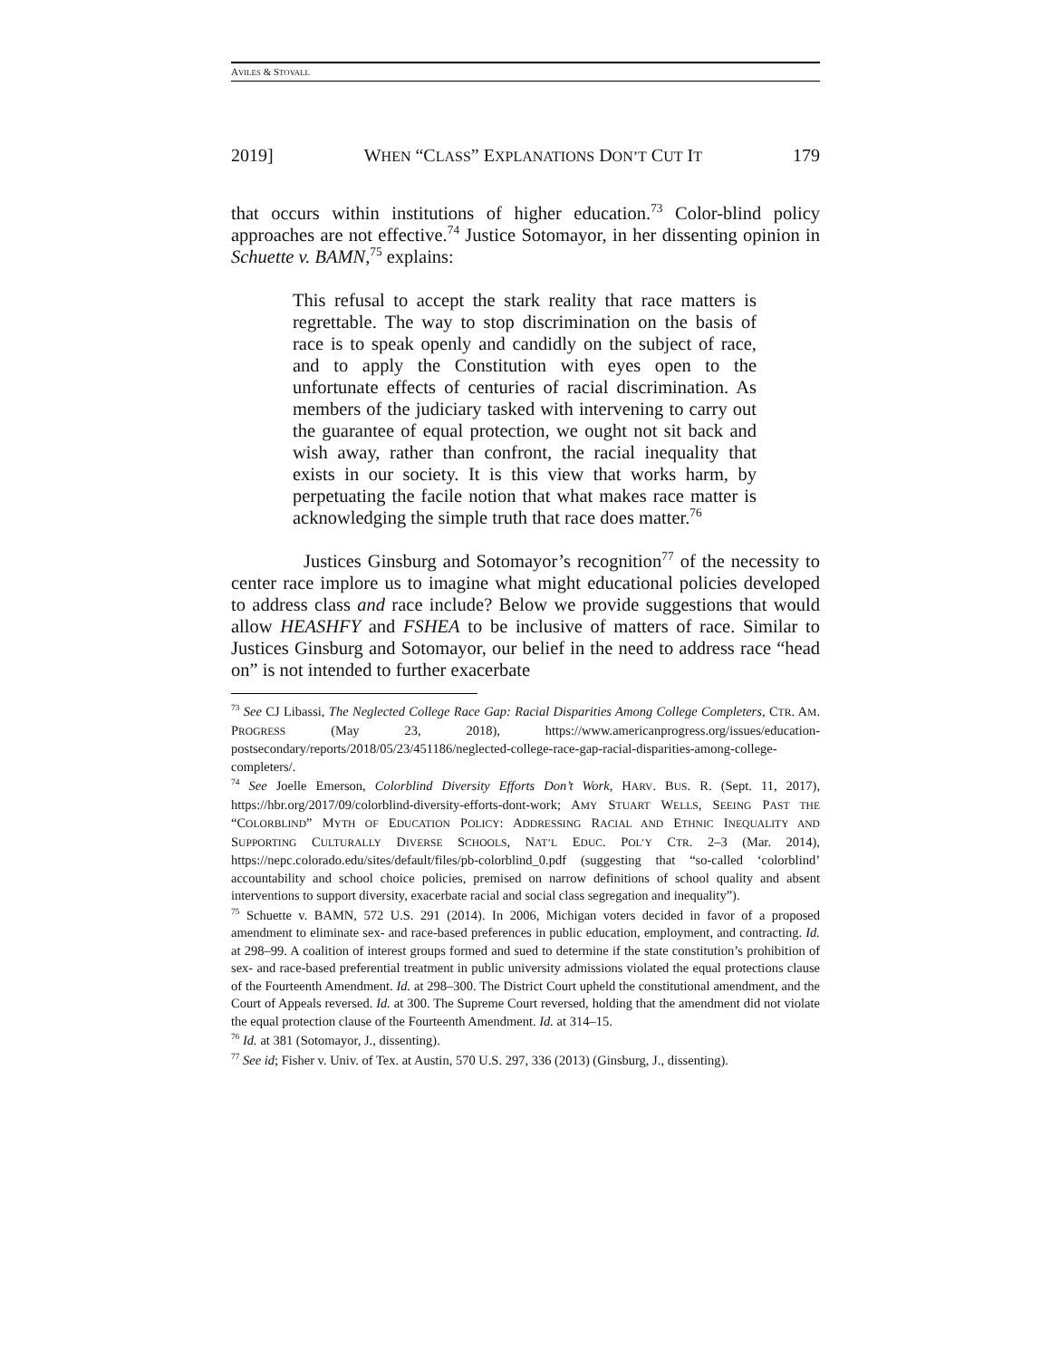AVILES & STOVALL
2019] WHEN “CLASS” EXPLANATIONS DON’T CUT IT 179
that occurs within institutions of higher education.<sup>73</sup> Color-blind policy approaches are not effective.<sup>74</sup> Justice Sotomayor, in her dissenting opinion in Schuette v. BAMN,<sup>75</sup> explains:
This refusal to accept the stark reality that race matters is regrettable. The way to stop discrimination on the basis of race is to speak openly and candidly on the subject of race, and to apply the Constitution with eyes open to the unfortunate effects of centuries of racial discrimination. As members of the judiciary tasked with intervening to carry out the guarantee of equal protection, we ought not sit back and wish away, rather than confront, the racial inequality that exists in our society. It is this view that works harm, by perpetuating the facile notion that what makes race matter is acknowledging the simple truth that race does matter.<sup>76</sup>
Justices Ginsburg and Sotomayor’s recognition<sup>77</sup> of the necessity to center race implore us to imagine what might educational policies developed to address class and race include? Below we provide suggestions that would allow HEASHFY and FSHEA to be inclusive of matters of race. Similar to Justices Ginsburg and Sotomayor, our belief in the need to address race “head on” is not intended to further exacerbate
<sup>73</sup> See CJ Libassi, The Neglected College Race Gap: Racial Disparities Among College Completers, CTR. AM. PROGRESS (May 23, 2018), https://www.americanprogress.org/issues/education-postsecondary/reports/2018/05/23/451186/neglected-college-race-gap-racial-disparities-among-college-completers/.
<sup>74</sup> See Joelle Emerson, Colorblind Diversity Efforts Don’t Work, HARV. BUS. R. (Sept. 11, 2017), https://hbr.org/2017/09/colorblind-diversity-efforts-dont-work; AMY STUART WELLS, SEEING PAST THE “COLORBLIND” MYTH OF EDUCATION POLICY: ADDRESSING RACIAL AND ETHNIC INEQUALITY AND SUPPORTING CULTURALLY DIVERSE SCHOOLS, NAT’L EDUC. POL’Y CTR. 2–3 (Mar. 2014), https://nepc.colorado.edu/sites/default/files/pb-colorblind_0.pdf (suggesting that “so-called ‘colorblind’ accountability and school choice policies, premised on narrow definitions of school quality and absent interventions to support diversity, exacerbate racial and social class segregation and inequality”).
<sup>75</sup> Schuette v. BAMN, 572 U.S. 291 (2014). In 2006, Michigan voters decided in favor of a proposed amendment to eliminate sex- and race-based preferences in public education, employment, and contracting. Id. at 298–99. A coalition of interest groups formed and sued to determine if the state constitution’s prohibition of sex- and race-based preferential treatment in public university admissions violated the equal protections clause of the Fourteenth Amendment. Id. at 298–300. The District Court upheld the constitutional amendment, and the Court of Appeals reversed. Id. at 300. The Supreme Court reversed, holding that the amendment did not violate the equal protection clause of the Fourteenth Amendment. Id. at 314–15.
<sup>76</sup> Id. at 381 (Sotomayor, J., dissenting).
<sup>77</sup> See id; Fisher v. Univ. of Tex. at Austin, 570 U.S. 297, 336 (2013) (Ginsburg, J., dissenting).